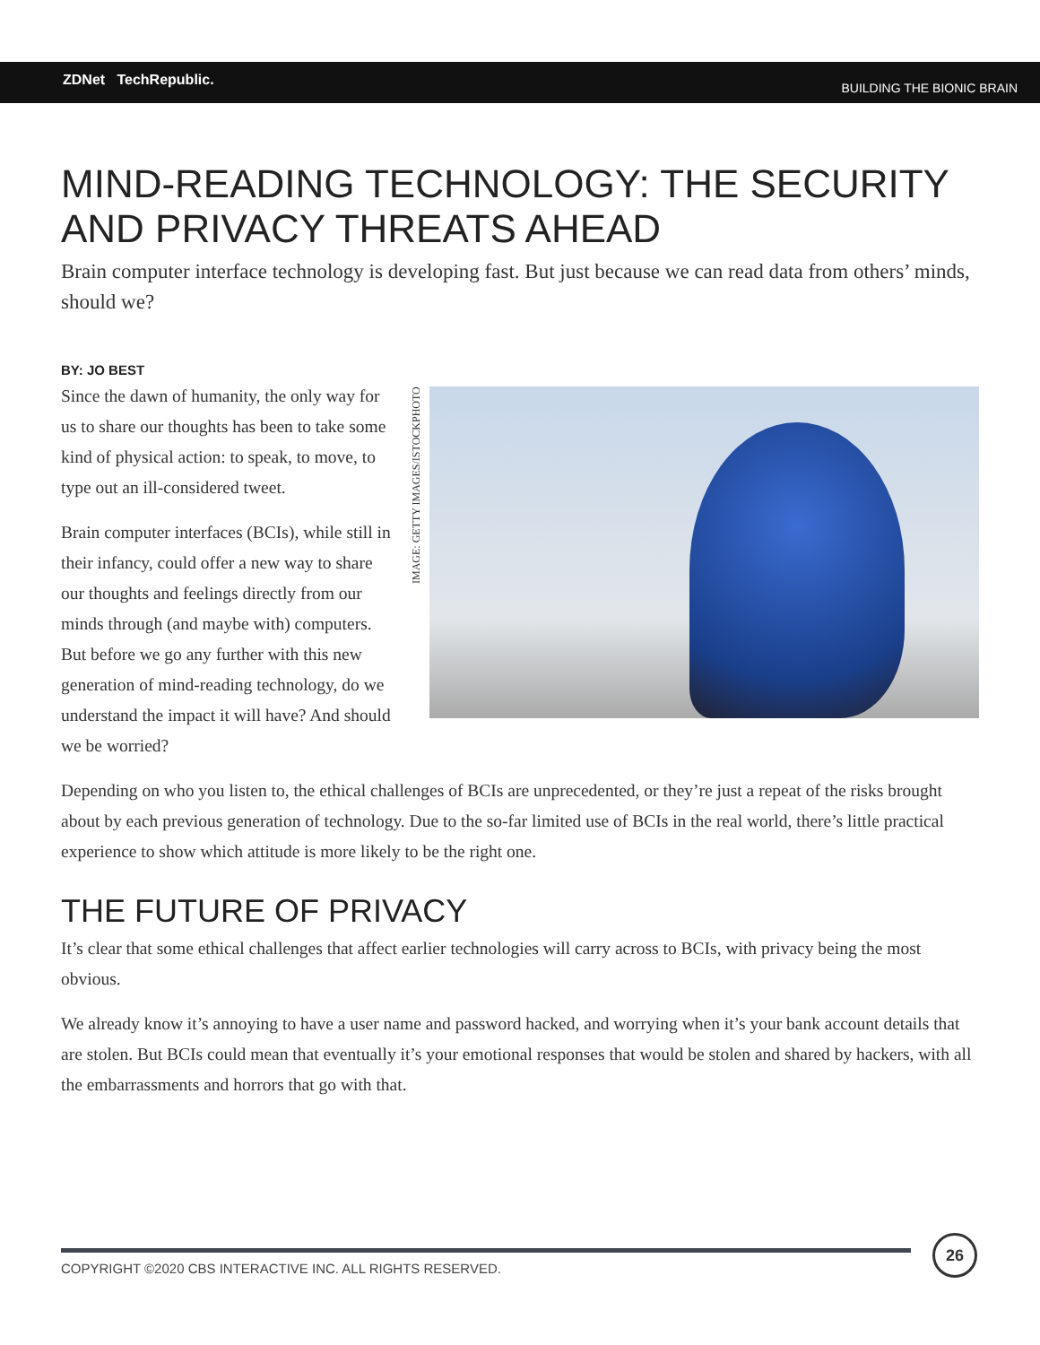ZDNet TechRepublic. BUILDING THE BIONIC BRAIN
MIND-READING TECHNOLOGY: THE SECURITY AND PRIVACY THREATS AHEAD
Brain computer interface technology is developing fast. But just because we can read data from others’ minds, should we?
BY: JO BEST
IMAGE: GETTY IMAGES/ISTOCKPHOTO
Since the dawn of humanity, the only way for us to share our thoughts has been to take some kind of physical action: to speak, to move, to type out an ill-considered tweet.
Brain computer interfaces (BCIs), while still in their infancy, could offer a new way to share our thoughts and feelings directly from our minds through (and maybe with) computers. But before we go any further with this new generation of mind-reading technology, do we understand the impact it will have? And should we be worried?
Depending on who you listen to, the ethical challenges of BCIs are unprecedented, or they’re just a repeat of the risks brought about by each previous generation of technology. Due to the so-far limited use of BCIs in the real world, there’s little practical experience to show which attitude is more likely to be the right one.
THE FUTURE OF PRIVACY
It’s clear that some ethical challenges that affect earlier technologies will carry across to BCIs, with privacy being the most obvious.
We already know it’s annoying to have a user name and password hacked, and worrying when it’s your bank account details that are stolen. But BCIs could mean that eventually it’s your emotional responses that would be stolen and shared by hackers, with all the embarrassments and horrors that go with that.
COPYRIGHT ©2020 CBS INTERACTIVE INC. ALL RIGHTS RESERVED.
26